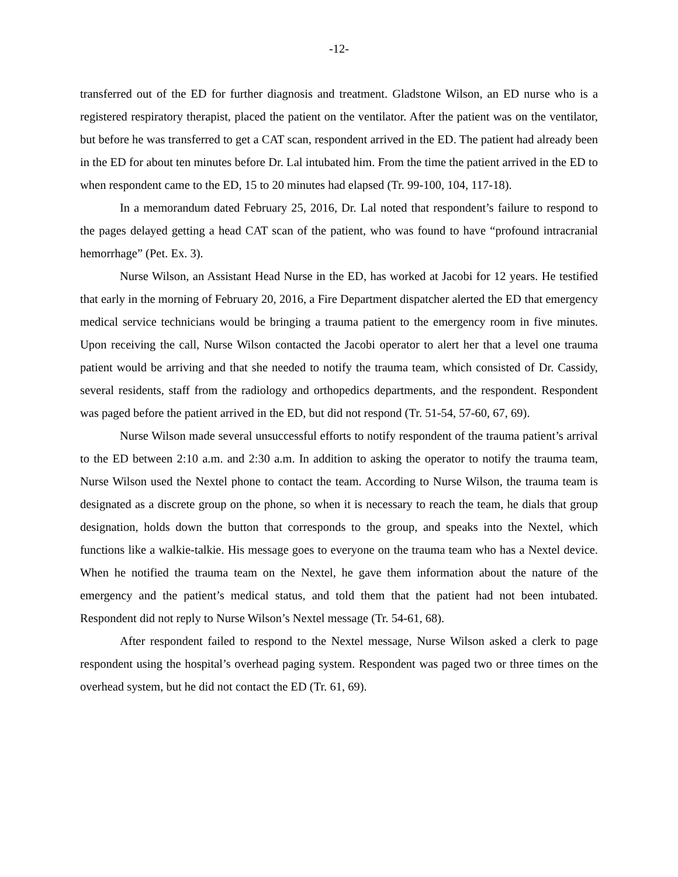-12-
transferred out of the ED for further diagnosis and treatment. Gladstone Wilson, an ED nurse who is a registered respiratory therapist, placed the patient on the ventilator. After the patient was on the ventilator, but before he was transferred to get a CAT scan, respondent arrived in the ED. The patient had already been in the ED for about ten minutes before Dr. Lal intubated him. From the time the patient arrived in the ED to when respondent came to the ED, 15 to 20 minutes had elapsed (Tr. 99-100, 104, 117-18).
In a memorandum dated February 25, 2016, Dr. Lal noted that respondent’s failure to respond to the pages delayed getting a head CAT scan of the patient, who was found to have “profound intracranial hemorrhage” (Pet. Ex. 3).
Nurse Wilson, an Assistant Head Nurse in the ED, has worked at Jacobi for 12 years. He testified that early in the morning of February 20, 2016, a Fire Department dispatcher alerted the ED that emergency medical service technicians would be bringing a trauma patient to the emergency room in five minutes. Upon receiving the call, Nurse Wilson contacted the Jacobi operator to alert her that a level one trauma patient would be arriving and that she needed to notify the trauma team, which consisted of Dr. Cassidy, several residents, staff from the radiology and orthopedics departments, and the respondent. Respondent was paged before the patient arrived in the ED, but did not respond (Tr. 51-54, 57-60, 67, 69).
Nurse Wilson made several unsuccessful efforts to notify respondent of the trauma patient’s arrival to the ED between 2:10 a.m. and 2:30 a.m. In addition to asking the operator to notify the trauma team, Nurse Wilson used the Nextel phone to contact the team. According to Nurse Wilson, the trauma team is designated as a discrete group on the phone, so when it is necessary to reach the team, he dials that group designation, holds down the button that corresponds to the group, and speaks into the Nextel, which functions like a walkie-talkie. His message goes to everyone on the trauma team who has a Nextel device. When he notified the trauma team on the Nextel, he gave them information about the nature of the emergency and the patient’s medical status, and told them that the patient had not been intubated. Respondent did not reply to Nurse Wilson’s Nextel message (Tr. 54-61, 68).
After respondent failed to respond to the Nextel message, Nurse Wilson asked a clerk to page respondent using the hospital’s overhead paging system. Respondent was paged two or three times on the overhead system, but he did not contact the ED (Tr. 61, 69).